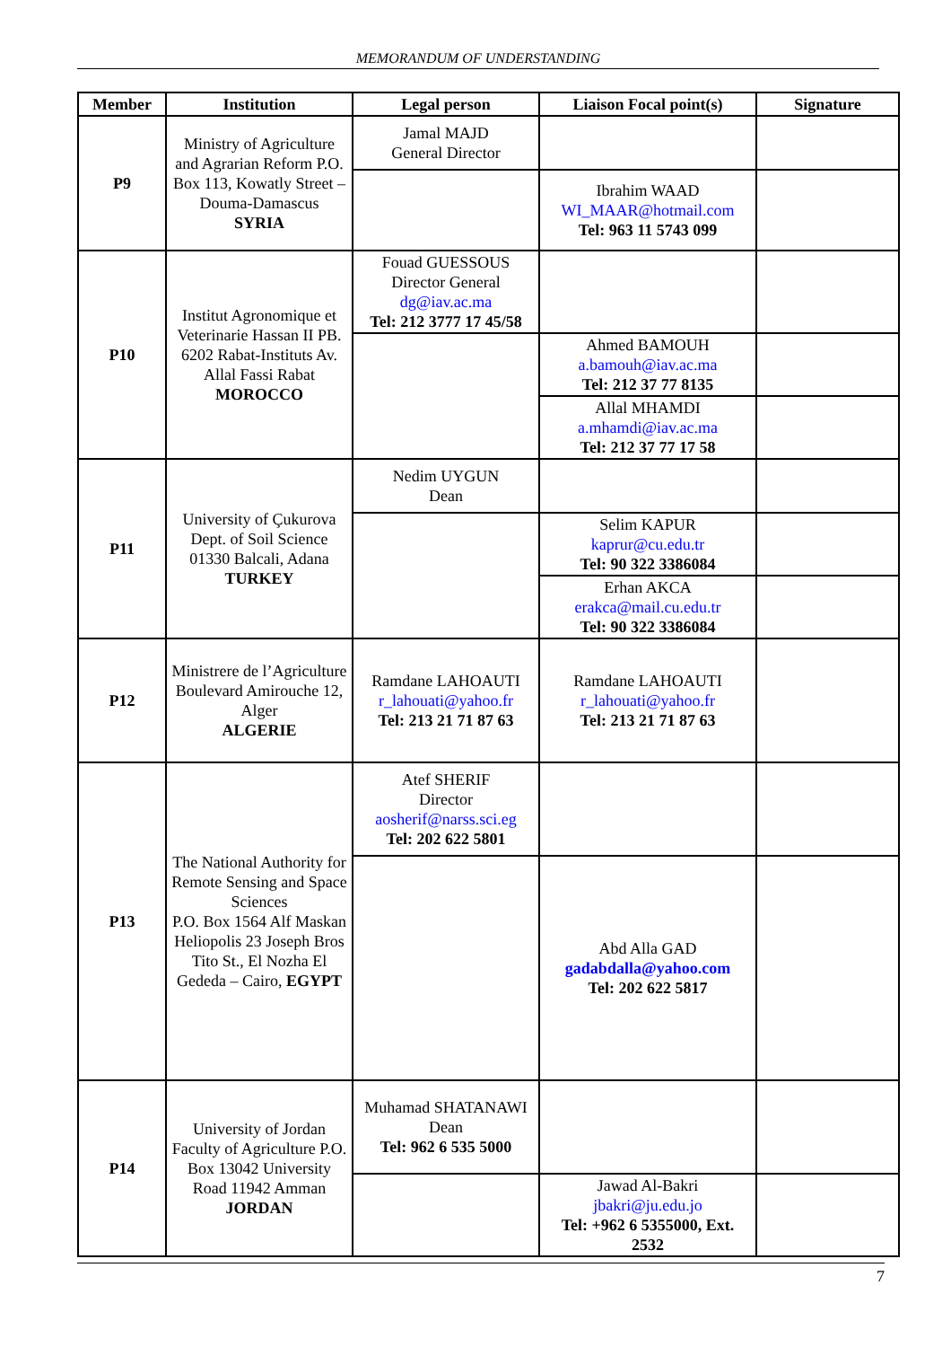MEMORANDUM OF UNDERSTANDING
| Member | Institution | Legal person | Liaison Focal point(s) | Signature |
| --- | --- | --- | --- | --- |
| P9 | Ministry of Agriculture and Agrarian Reform P.O. Box 113, Kowatly Street – Douma-Damascus SYRIA | Jamal MAJD General Director | | |
| | | | Ibrahim WAAD WI_MAAR@hotmail.com Tel: 963 11 5743 099 | |
| P10 | Institut Agronomique et Veterinarie Hassan II PB. 6202 Rabat-Instituts Av. Allal Fassi Rabat MOROCCO | Fouad GUESSOUS Director General dg@iav.ac.ma Tel: 212 3777 17 45/58 | | |
| | | | Ahmed BAMOUH a.bamouh@iav.ac.ma Tel: 212 37 77 8135 | |
| | | | Allal MHAMDI a.mhamdi@iav.ac.ma Tel: 212 37 77 17 58 | |
| P11 | University of Çukurova Dept. of Soil Science 01330 Balcali, Adana TURKEY | Nedim UYGUN Dean | | |
| | | | Selim KAPUR kaprur@cu.edu.tr Tel: 90 322 3386084 | |
| | | | Erhan AKCA erakca@mail.cu.edu.tr Tel: 90 322 3386084 | |
| P12 | Ministrere de l’Agriculture Boulevard Amirouche 12, Alger ALGERIE | Ramdane LAHOAUTI r_lahouati@yahoo.fr Tel: 213 21 71 87 63 | Ramdane LAHOAUTI r_lahouati@yahoo.fr Tel: 213 21 71 87 63 | |
| P13 | The National Authority for Remote Sensing and Space Sciences P.O. Box 1564 Alf Maskan Heliopolis 23 Joseph Bros Tito St., El Nozha El Gededa – Cairo, EGYPT | Atef SHERIF Director aosherif@narss.sci.eg Tel: 202 622 5801 | | |
| | | | Abd Alla GAD gadabdalla@yahoo.com Tel: 202 622 5817 | |
| P14 | University of Jordan Faculty of Agriculture P.O. Box 13042 University Road 11942 Amman JORDAN | Muhamad SHATANAWI Dean Tel: 962 6 535 5000 | | |
| | | | Jawad Al-Bakri jbakri@ju.edu.jo Tel: +962 6 5355000, Ext. 2532 | |
7